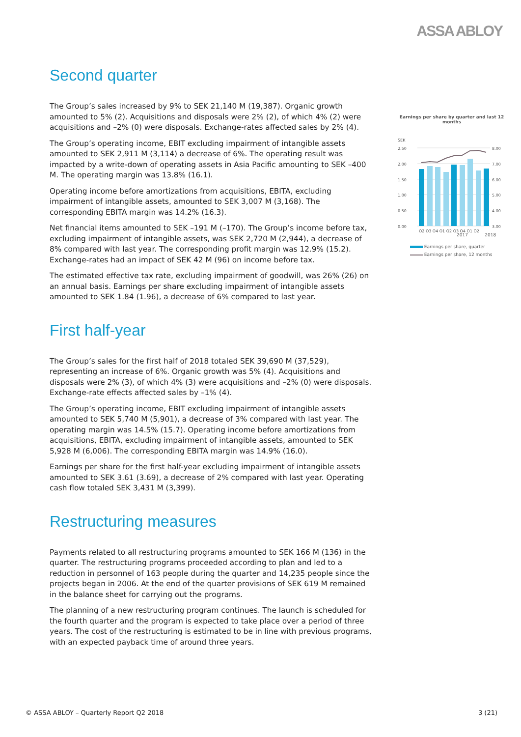ASSA ABLOY
Second quarter
The Group’s sales increased by 9% to SEK 21,140 M (19,387). Organic growth amounted to 5% (2). Acquisitions and disposals were 2% (2), of which 4% (2) were acquisitions and –2% (0) were disposals. Exchange-rates affected sales by 2% (4).
The Group’s operating income, EBIT excluding impairment of intangible assets amounted to SEK 2,911 M (3,114) a decrease of 6%. The operating result was impacted by a write-down of operating assets in Asia Pacific amounting to SEK –400 M. The operating margin was 13.8% (16.1).
Operating income before amortizations from acquisitions, EBITA, excluding impairment of intangible assets, amounted to SEK 3,007 M (3,168). The corresponding EBITA margin was 14.2% (16.3).
Net financial items amounted to SEK –191 M (–170). The Group’s income before tax, excluding impairment of intangible assets, was SEK 2,720 M (2,944), a decrease of 8% compared with last year. The corresponding profit margin was 12.9% (15.2). Exchange-rates had an impact of SEK 42 M (96) on income before tax.
The estimated effective tax rate, excluding impairment of goodwill, was 26% (26) on an annual basis. Earnings per share excluding impairment of intangible assets amounted to SEK 1.84 (1.96), a decrease of 6% compared to last year.
First half-year
The Group’s sales for the first half of 2018 totaled SEK 39,690 M (37,529), representing an increase of 6%. Organic growth was 5% (4). Acquisitions and disposals were 2% (3), of which 4% (3) were acquisitions and –2% (0) were disposals. Exchange-rate effects affected sales by –1% (4).
The Group’s operating income, EBIT excluding impairment of intangible assets amounted to SEK 5,740 M (5,901), a decrease of 3% compared with last year. The operating margin was 14.5% (15.7). Operating income before amortizations from acquisitions, EBITA, excluding impairment of intangible assets, amounted to SEK 5,928 M (6,006). The corresponding EBITA margin was 14.9% (16.0).
Earnings per share for the first half-year excluding impairment of intangible assets amounted to SEK 3.61 (3.69), a decrease of 2% compared with last year. Operating cash flow totaled SEK 3,431 M (3,399).
Restructuring measures
Payments related to all restructuring programs amounted to SEK 166 M (136) in the quarter. The restructuring programs proceeded according to plan and led to a reduction in personnel of 163 people during the quarter and 14,235 people since the projects began in 2006. At the end of the quarter provisions of SEK 619 M remained in the balance sheet for carrying out the programs.
The planning of a new restructuring program continues. The launch is scheduled for the fourth quarter and the program is expected to take place over a period of three years. The cost of the restructuring is estimated to be in line with previous programs, with an expected payback time of around three years.
Earnings per share by quarter and last 12 months
SEK
2.50
2.00
1.50
1.00
0.50
0.00
8.00
7.00
6.00
5.00
4.00
3.00
Q2 Q3 Q4 Q1 Q2 Q3 Q4 Q1 Q2
2017 2018
Earnings per share, quarter
Earnings per share, 12 months
© ASSA ABLOY – Quarterly Report Q2 2018 3 (21)